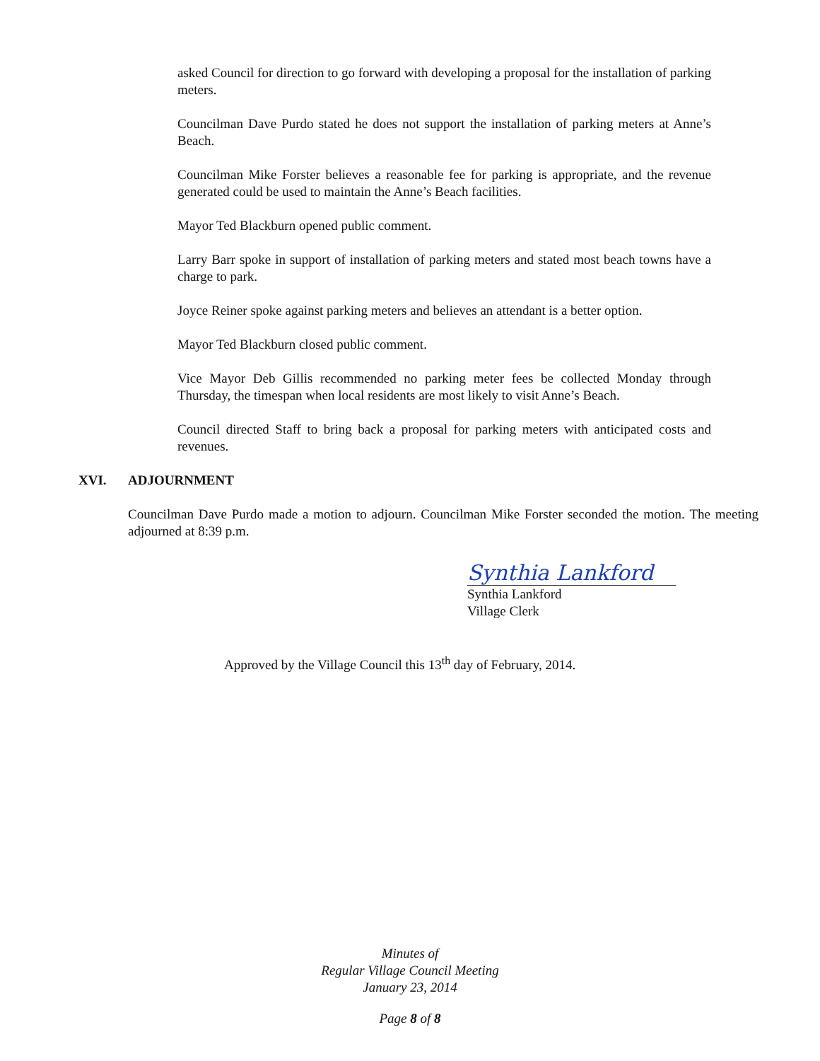asked Council for direction to go forward with developing a proposal for the installation of parking meters.
Councilman Dave Purdo stated he does not support the installation of parking meters at Anne’s Beach.
Councilman Mike Forster believes a reasonable fee for parking is appropriate, and the revenue generated could be used to maintain the Anne’s Beach facilities.
Mayor Ted Blackburn opened public comment.
Larry Barr spoke in support of installation of parking meters and stated most beach towns have a charge to park.
Joyce Reiner spoke against parking meters and believes an attendant is a better option.
Mayor Ted Blackburn closed public comment.
Vice Mayor Deb Gillis recommended no parking meter fees be collected Monday through Thursday, the timespan when local residents are most likely to visit Anne’s Beach.
Council directed Staff to bring back a proposal for parking meters with anticipated costs and revenues.
XVI. ADJOURNMENT
Councilman Dave Purdo made a motion to adjourn. Councilman Mike Forster seconded the motion. The meeting adjourned at 8:39 p.m.
Synthia Lankford
Synthia Lankford
Village Clerk
Approved by the Village Council this 13<sup>th</sup> day of February, 2014.
Minutes of
Regular Village Council Meeting
January 23, 2014
Page 8 of 8